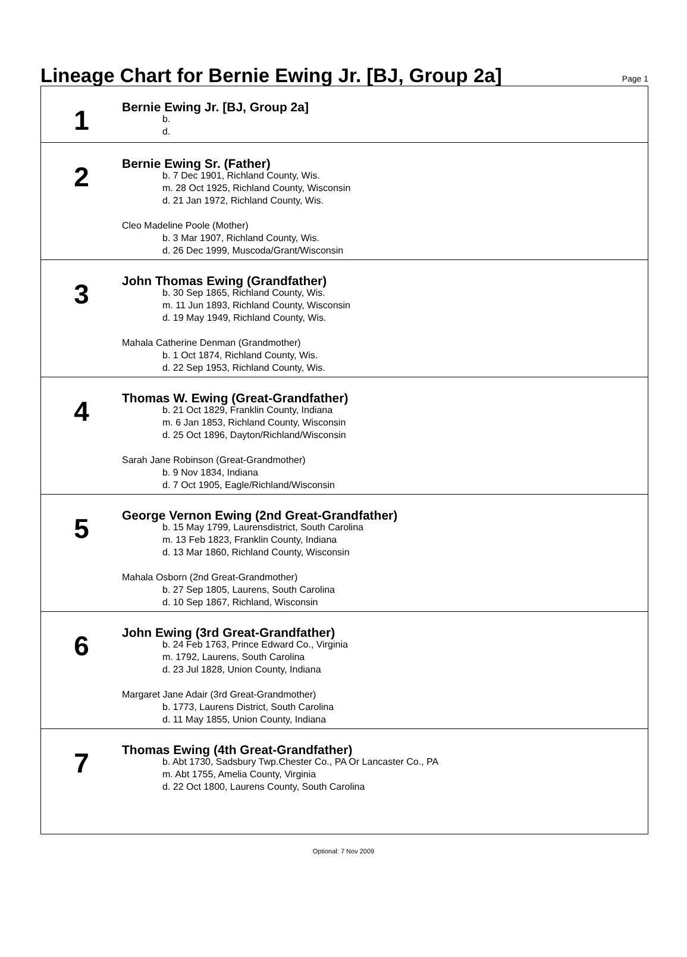Lineage Chart for Bernie Ewing Jr. [BJ, Group 2a]
Page 1
1
Bernie Ewing Jr. [BJ, Group 2a]
b.
d.
2
Bernie Ewing Sr. (Father)
b. 7 Dec 1901, Richland County, Wis.
m. 28 Oct 1925, Richland County, Wisconsin
d. 21 Jan 1972, Richland County, Wis.
Cleo Madeline Poole (Mother)
b. 3 Mar 1907, Richland County, Wis.
d. 26 Dec 1999, Muscoda/Grant/Wisconsin
3
John Thomas Ewing (Grandfather)
b. 30 Sep 1865, Richland County, Wis.
m. 11 Jun 1893, Richland County, Wisconsin
d. 19 May 1949, Richland County, Wis.
Mahala Catherine Denman (Grandmother)
b. 1 Oct 1874, Richland County, Wis.
d. 22 Sep 1953, Richland County, Wis.
4
Thomas W. Ewing (Great-Grandfather)
b. 21 Oct 1829, Franklin County, Indiana
m. 6 Jan 1853, Richland County, Wisconsin
d. 25 Oct 1896, Dayton/Richland/Wisconsin
Sarah Jane Robinson (Great-Grandmother)
b. 9 Nov 1834, Indiana
d. 7 Oct 1905, Eagle/Richland/Wisconsin
5
George Vernon Ewing (2nd Great-Grandfather)
b. 15 May 1799, Laurensdistrict, South Carolina
m. 13 Feb 1823, Franklin County, Indiana
d. 13 Mar 1860, Richland County, Wisconsin
Mahala Osborn (2nd Great-Grandmother)
b. 27 Sep 1805, Laurens, South Carolina
d. 10 Sep 1867, Richland, Wisconsin
6
John Ewing (3rd Great-Grandfather)
b. 24 Feb 1763, Prince Edward Co., Virginia
m. 1792, Laurens, South Carolina
d. 23 Jul 1828, Union County, Indiana
Margaret Jane Adair (3rd Great-Grandmother)
b. 1773, Laurens District, South Carolina
d. 11 May 1855, Union County, Indiana
7
Thomas Ewing (4th Great-Grandfather)
b. Abt 1730, Sadsbury Twp.Chester Co., PA Or Lancaster Co., PA
m. Abt 1755, Amelia County, Virginia
d. 22 Oct 1800, Laurens County, South Carolina
Optional: 7 Nov 2009